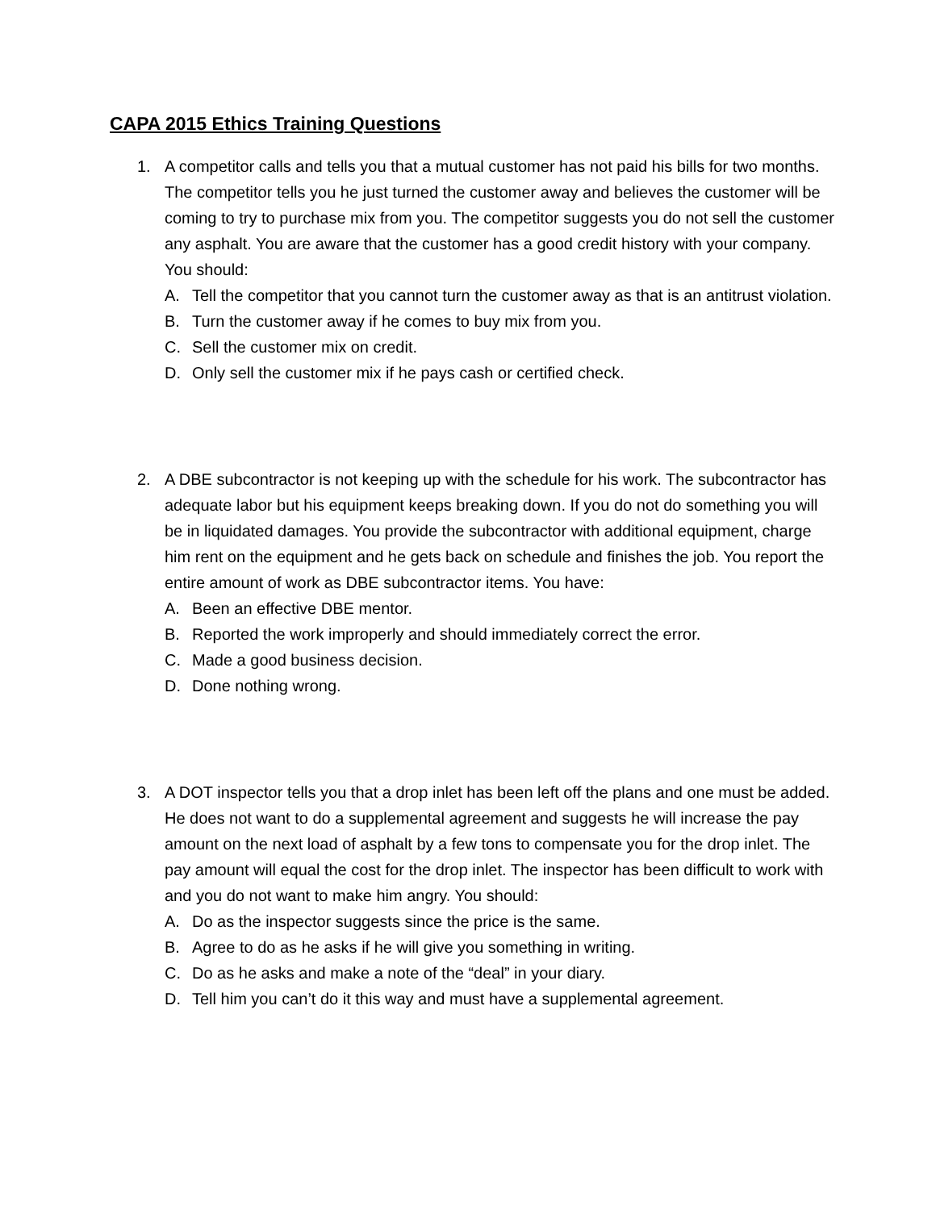CAPA 2015 Ethics Training Questions
1. A competitor calls and tells you that a mutual customer has not paid his bills for two months. The competitor tells you he just turned the customer away and believes the customer will be coming to try to purchase mix from you. The competitor suggests you do not sell the customer any asphalt. You are aware that the customer has a good credit history with your company. You should:
A. Tell the competitor that you cannot turn the customer away as that is an antitrust violation.
B. Turn the customer away if he comes to buy mix from you.
C. Sell the customer mix on credit.
D. Only sell the customer mix if he pays cash or certified check.
2. A DBE subcontractor is not keeping up with the schedule for his work. The subcontractor has adequate labor but his equipment keeps breaking down. If you do not do something you will be in liquidated damages. You provide the subcontractor with additional equipment, charge him rent on the equipment and he gets back on schedule and finishes the job. You report the entire amount of work as DBE subcontractor items. You have:
A. Been an effective DBE mentor.
B. Reported the work improperly and should immediately correct the error.
C. Made a good business decision.
D. Done nothing wrong.
3. A DOT inspector tells you that a drop inlet has been left off the plans and one must be added. He does not want to do a supplemental agreement and suggests he will increase the pay amount on the next load of asphalt by a few tons to compensate you for the drop inlet. The pay amount will equal the cost for the drop inlet. The inspector has been difficult to work with and you do not want to make him angry. You should:
A. Do as the inspector suggests since the price is the same.
B. Agree to do as he asks if he will give you something in writing.
C. Do as he asks and make a note of the “deal” in your diary.
D. Tell him you can’t do it this way and must have a supplemental agreement.